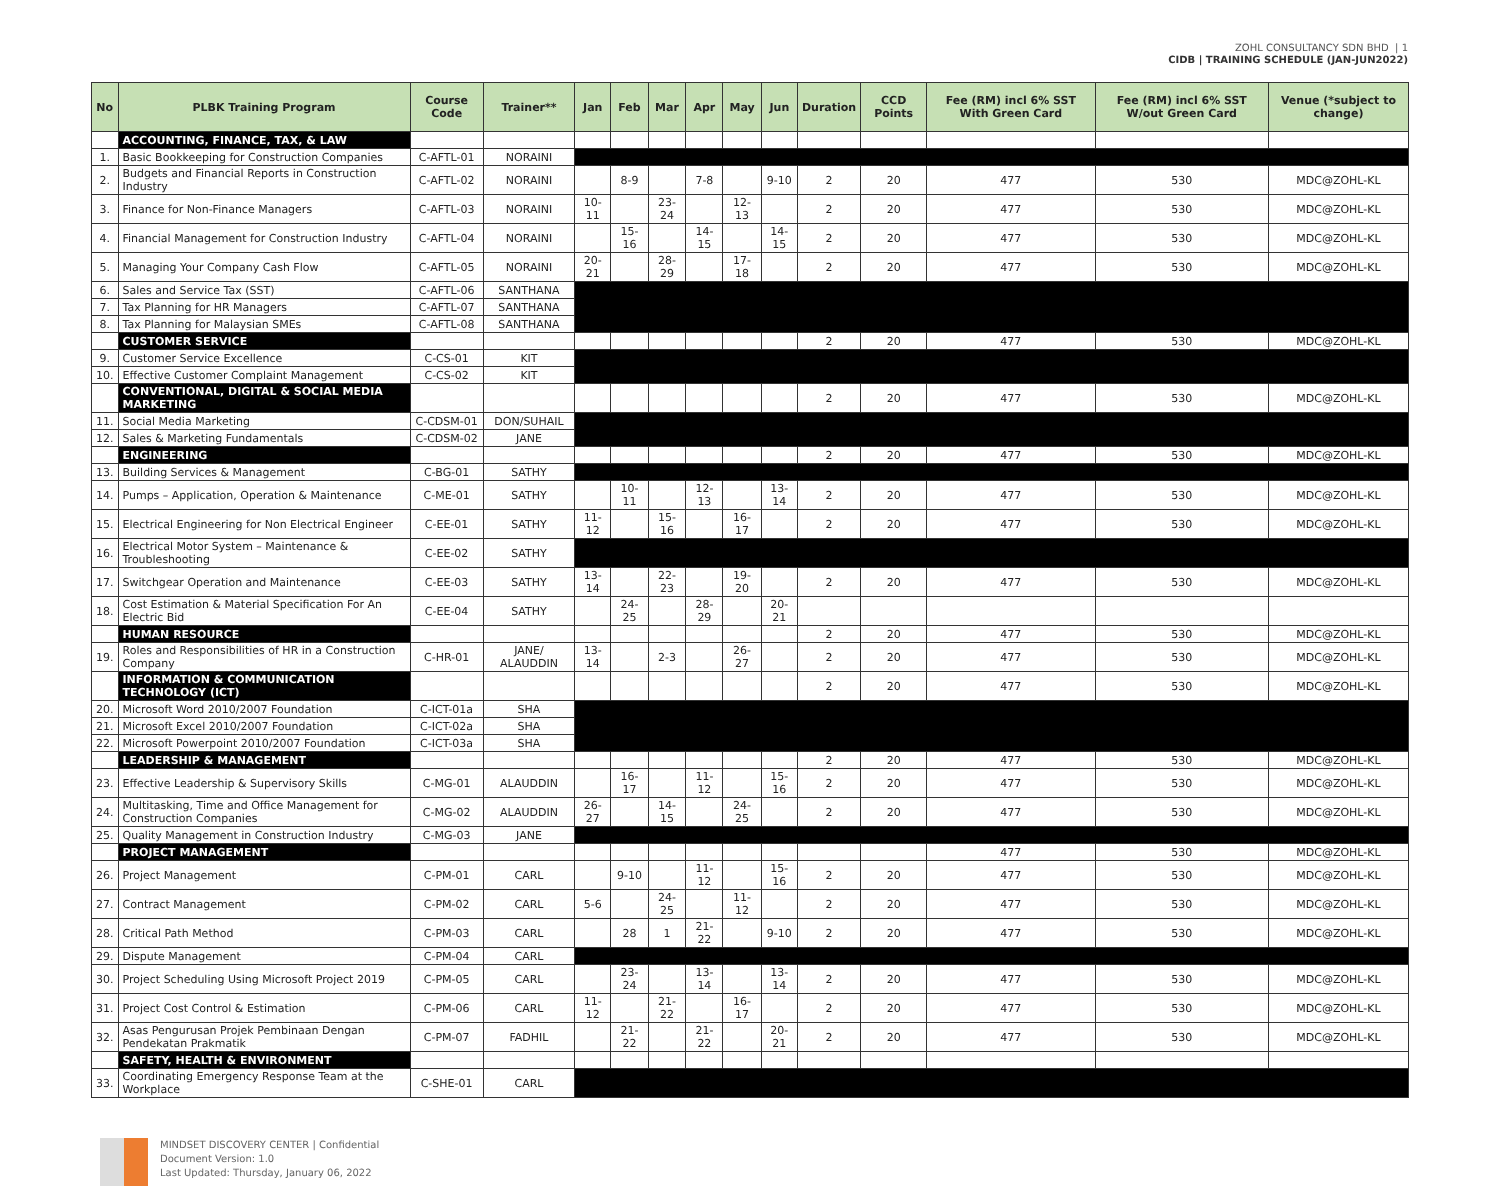ZOHL CONSULTANCY SDN BHD | 1
CIDB | TRAINING SCHEDULE (JAN-JUN2022)
| No | PLBK Training Program | Course Code | Trainer** | Jan | Feb | Mar | Apr | May | Jun | Duration | CCD Points | Fee (RM) incl 6% SST With Green Card | Fee (RM) incl 6% SST W/out Green Card | Venue (*subject to change) |
| --- | --- | --- | --- | --- | --- | --- | --- | --- | --- | --- | --- | --- | --- | --- |
| | ACCOUNTING, FINANCE, TAX, & LAW | | | | | | | | | | | | | |
| 1. | Basic Bookkeeping for Construction Companies | C-AFTL-01 | NORAINI | | | | | | | | | | | |
| 2. | Budgets and Financial Reports in Construction Industry | C-AFTL-02 | NORAINI | | 8-9 | | 7-8 | | 9-10 | 2 | 20 | 477 | 530 | MDC@ZOHL-KL |
| 3. | Finance for Non-Finance Managers | C-AFTL-03 | NORAINI | 10-11 | | 23-24 | | 12-13 | | 2 | 20 | 477 | 530 | MDC@ZOHL-KL |
| 4. | Financial Management for Construction Industry | C-AFTL-04 | NORAINI | | 15-16 | | 14-15 | | 14-15 | 2 | 20 | 477 | 530 | MDC@ZOHL-KL |
| 5. | Managing Your Company Cash Flow | C-AFTL-05 | NORAINI | 20-21 | | 28-29 | | 17-18 | | 2 | 20 | 477 | 530 | MDC@ZOHL-KL |
| 6. | Sales and Service Tax (SST) | C-AFTL-06 | SANTHANA | | | | | | | | | | | |
| 7. | Tax Planning for HR Managers | C-AFTL-07 | SANTHANA | | | | | | | | | | | |
| 8. | Tax Planning for Malaysian SMEs | C-AFTL-08 | SANTHANA | | | | | | | | | | | |
| | CUSTOMER SERVICE | | | | | | | | | 2 | 20 | 477 | 530 | MDC@ZOHL-KL |
| 9. | Customer Service Excellence | C-CS-01 | KIT | | | | | | | | | | | |
| 10. | Effective Customer Complaint Management | C-CS-02 | KIT | | | | | | | | | | | |
| | CONVENTIONAL, DIGITAL & SOCIAL MEDIA MARKETING | | | | | | | | | 2 | 20 | 477 | 530 | MDC@ZOHL-KL |
| 11. | Social Media Marketing | C-CDSM-01 | DON/SUHAIL | | | | | | | | | | | |
| 12. | Sales & Marketing Fundamentals | C-CDSM-02 | JANE | | | | | | | | | | | |
| | ENGINEERING | | | | | | | | | 2 | 20 | 477 | 530 | MDC@ZOHL-KL |
| 13. | Building Services & Management | C-BG-01 | SATHY | | | | | | | | | | | |
| 14. | Pumps – Application, Operation & Maintenance | C-ME-01 | SATHY | | 10-11 | | 12-13 | | 13-14 | 2 | 20 | 477 | 530 | MDC@ZOHL-KL |
| 15. | Electrical Engineering for Non Electrical Engineer | C-EE-01 | SATHY | 11-12 | | 15-16 | | 16-17 | | 2 | 20 | 477 | 530 | MDC@ZOHL-KL |
| 16. | Electrical Motor System – Maintenance & Troubleshooting | C-EE-02 | SATHY | | | | | | | | | | | |
| 17. | Switchgear Operation and Maintenance | C-EE-03 | SATHY | 13-14 | | 22-23 | | 19-20 | | 2 | 20 | 477 | 530 | MDC@ZOHL-KL |
| 18. | Cost Estimation & Material Specification For An Electric Bid | C-EE-04 | SATHY | | 24-25 | | 28-29 | | 20-21 | | | | | |
| | HUMAN RESOURCE | | | | | | | | | 2 | 20 | 477 | 530 | MDC@ZOHL-KL |
| 19. | Roles and Responsibilities of HR in a Construction Company | C-HR-01 | JANE/ ALAUDDIN | 13-14 | | 2-3 | | 26-27 | | 2 | 20 | 477 | 530 | MDC@ZOHL-KL |
| | INFORMATION & COMMUNICATION TECHNOLOGY (ICT) | | | | | | | | | 2 | 20 | 477 | 530 | MDC@ZOHL-KL |
| 20. | Microsoft Word 2010/2007 Foundation | C-ICT-01a | SHA | | | | | | | | | | | |
| 21. | Microsoft Excel 2010/2007 Foundation | C-ICT-02a | SHA | | | | | | | | | | | |
| 22. | Microsoft Powerpoint 2010/2007 Foundation | C-ICT-03a | SHA | | | | | | | | | | | |
| | LEADERSHIP & MANAGEMENT | | | | | | | | | 2 | 20 | 477 | 530 | MDC@ZOHL-KL |
| 23. | Effective Leadership & Supervisory Skills | C-MG-01 | ALAUDDIN | | 16-17 | | 11-12 | | 15-16 | 2 | 20 | 477 | 530 | MDC@ZOHL-KL |
| 24. | Multitasking, Time and Office Management for Construction Companies | C-MG-02 | ALAUDDIN | 26-27 | | 14-15 | | 24-25 | | 2 | 20 | 477 | 530 | MDC@ZOHL-KL |
| 25. | Quality Management in Construction Industry | C-MG-03 | JANE | | | | | | | | | | | |
| | PROJECT MANAGEMENT | | | | | | | | | | | 477 | 530 | MDC@ZOHL-KL |
| 26. | Project Management | C-PM-01 | CARL | | 9-10 | | 11-12 | | 15-16 | 2 | 20 | 477 | 530 | MDC@ZOHL-KL |
| 27. | Contract Management | C-PM-02 | CARL | 5-6 | | 24-25 | | 11-12 | | 2 | 20 | 477 | 530 | MDC@ZOHL-KL |
| 28. | Critical Path Method | C-PM-03 | CARL | | 28 | 1 | 21-22 | | 9-10 | 2 | 20 | 477 | 530 | MDC@ZOHL-KL |
| 29. | Dispute Management | C-PM-04 | CARL | | | | | | | | | | | |
| 30. | Project Scheduling Using Microsoft Project 2019 | C-PM-05 | CARL | | 23-24 | | 13-14 | | 13-14 | 2 | 20 | 477 | 530 | MDC@ZOHL-KL |
| 31. | Project Cost Control & Estimation | C-PM-06 | CARL | 11-12 | | 21-22 | | 16-17 | | 2 | 20 | 477 | 530 | MDC@ZOHL-KL |
| 32. | Asas Pengurusan Projek Pembinaan Dengan Pendekatan Prakmatik | C-PM-07 | FADHIL | | 21-22 | | 21-22 | | 20-21 | 2 | 20 | 477 | 530 | MDC@ZOHL-KL |
| | SAFETY, HEALTH & ENVIRONMENT | | | | | | | | | | | | | |
| 33. | Coordinating Emergency Response Team at the Workplace | C-SHE-01 | CARL | | | | | | | | | | | |
MINDSET DISCOVERY CENTER | Confidential
Document Version: 1.0
Last Updated: Thursday, January 06, 2022